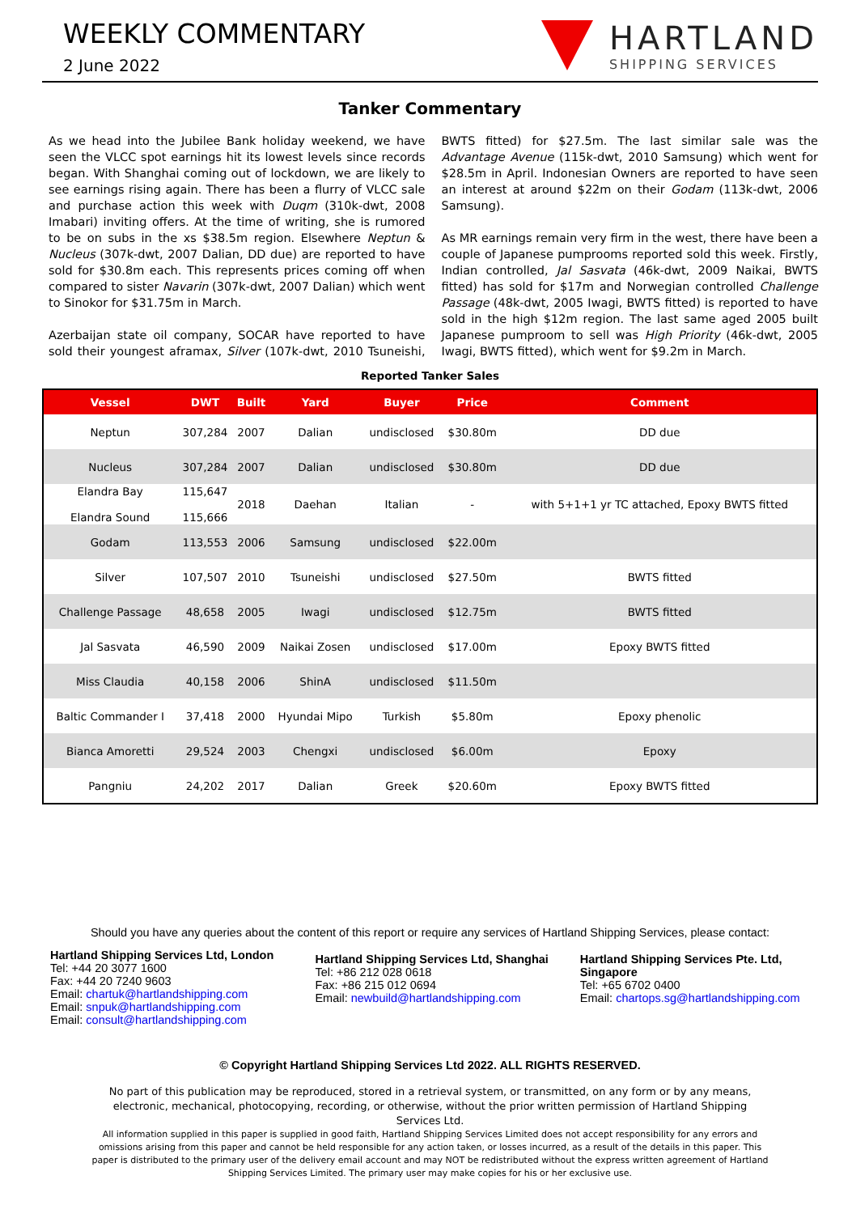WEEKLY COMMENTARY
2 June 2022
HARTLAND
SHIPPING SERVICES
Tanker Commentary
As we head into the Jubilee Bank holiday weekend, we have seen the VLCC spot earnings hit its lowest levels since records began. With Shanghai coming out of lockdown, we are likely to see earnings rising again. There has been a flurry of VLCC sale and purchase action this week with Duqm (310k-dwt, 2008 Imabari) inviting offers. At the time of writing, she is rumored to be on subs in the xs $38.5m region. Elsewhere Neptun & Nucleus (307k-dwt, 2007 Dalian, DD due) are reported to have sold for $30.8m each. This represents prices coming off when compared to sister Navarin (307k-dwt, 2007 Dalian) which went to Sinokor for $31.75m in March.
Azerbaijan state oil company, SOCAR have reported to have sold their youngest aframax, Silver (107k-dwt, 2010 Tsuneishi, BWTS fitted) for $27.5m. The last similar sale was the Advantage Avenue (115k-dwt, 2010 Samsung) which went for $28.5m in April. Indonesian Owners are reported to have seen an interest at around $22m on their Godam (113k-dwt, 2006 Samsung).
As MR earnings remain very firm in the west, there have been a couple of Japanese pumprooms reported sold this week. Firstly, Indian controlled, Jal Sasvata (46k-dwt, 2009 Naikai, BWTS fitted) has sold for $17m and Norwegian controlled Challenge Passage (48k-dwt, 2005 Iwagi, BWTS fitted) is reported to have sold in the high $12m region. The last same aged 2005 built Japanese pumproom to sell was High Priority (46k-dwt, 2005 Iwagi, BWTS fitted), which went for $9.2m in March.
Reported Tanker Sales
| Vessel | DWT | Built | Yard | Buyer | Price | Comment |
| --- | --- | --- | --- | --- | --- | --- |
| Neptun | 307,284 | 2007 | Dalian | undisclosed | $30.80m | DD due |
| Nucleus | 307,284 | 2007 | Dalian | undisclosed | $30.80m | DD due |
| Elandra Bay Elandra Sound | 115,647 115,666 | 2018 | Daehan | Italian | - | with 5+1+1 yr TC attached, Epoxy BWTS fitted |
| Godam | 113,553 | 2006 | Samsung | undisclosed | $22.00m | |
| Silver | 107,507 | 2010 | Tsuneishi | undisclosed | $27.50m | BWTS fitted |
| Challenge Passage | 48,658 | 2005 | Iwagi | undisclosed | $12.75m | BWTS fitted |
| Jal Sasvata | 46,590 | 2009 | Naikai Zosen | undisclosed | $17.00m | Epoxy BWTS fitted |
| Miss Claudia | 40,158 | 2006 | ShinA | undisclosed | $11.50m | |
| Baltic Commander I | 37,418 | 2000 | Hyundai Mipo | Turkish | $5.80m | Epoxy phenolic |
| Bianca Amoretti | 29,524 | 2003 | Chengxi | undisclosed | $6.00m | Epoxy |
| Pangniu | 24,202 | 2017 | Dalian | Greek | $20.60m | Epoxy BWTS fitted |
Should you have any queries about the content of this report or require any services of Hartland Shipping Services, please contact:
Hartland Shipping Services Ltd, London
Tel: +44 20 3077 1600
Fax: +44 20 7240 9603
Email: chartuk@hartlandshipping.com
Email: snpuk@hartlandshipping.com
Email: consult@hartlandshipping.com
Hartland Shipping Services Ltd, Shanghai
Tel: +86 212 028 0618
Fax: +86 215 012 0694
Email: newbuild@hartlandshipping.com
Hartland Shipping Services Pte. Ltd, Singapore
Tel: +65 6702 0400
Email: chartops.sg@hartlandshipping.com
© Copyright Hartland Shipping Services Ltd 2022. ALL RIGHTS RESERVED.
No part of this publication may be reproduced, stored in a retrieval system, or transmitted, on any form or by any means, electronic, mechanical, photocopying, recording, or otherwise, without the prior written permission of Hartland Shipping Services Ltd.
All information supplied in this paper is supplied in good faith, Hartland Shipping Services Limited does not accept responsibility for any errors and omissions arising from this paper and cannot be held responsible for any action taken, or losses incurred, as a result of the details in this paper. This paper is distributed to the primary user of the delivery email account and may NOT be redistributed without the express written agreement of Hartland Shipping Services Limited. The primary user may make copies for his or her exclusive use.